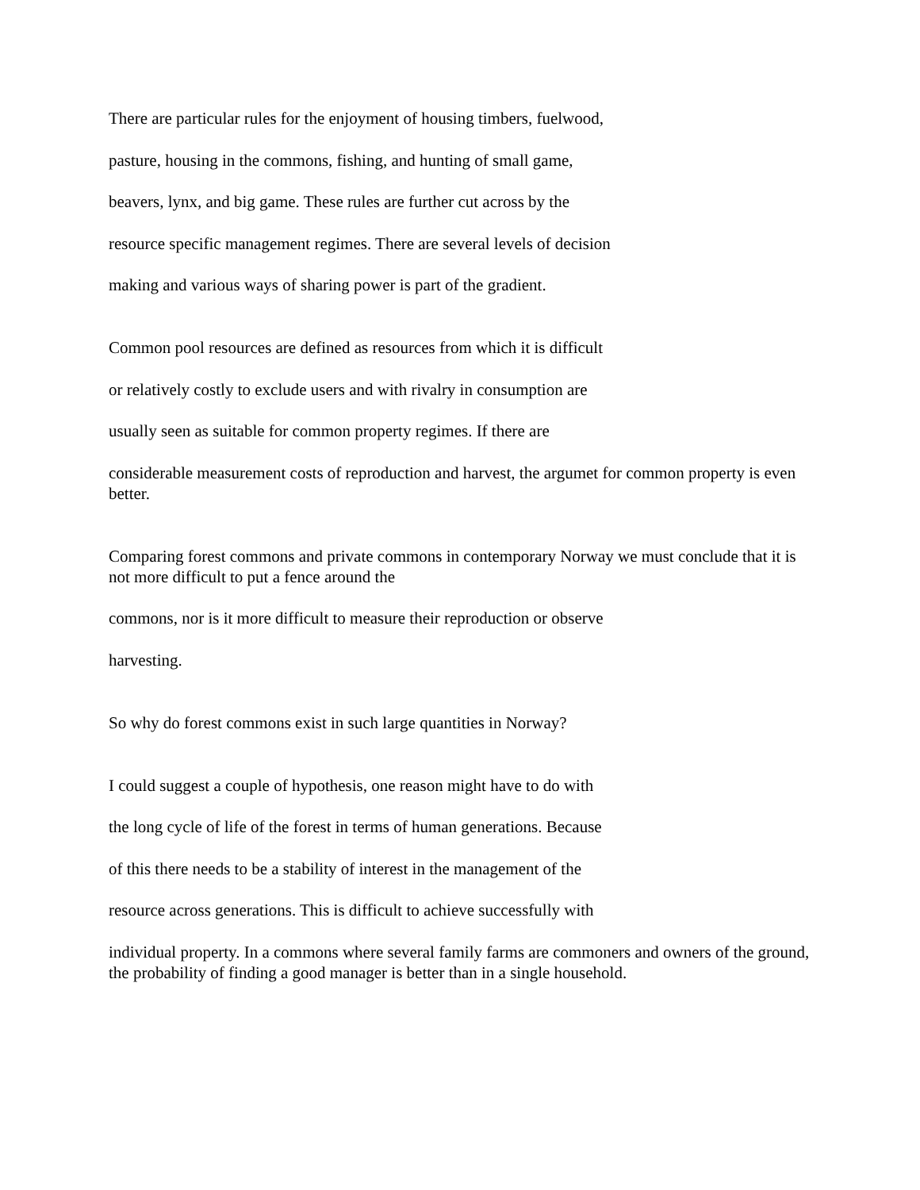There are particular rules for the enjoyment of housing timbers, fuelwood,
pasture, housing in the commons, fishing, and hunting of small game,
beavers, lynx, and big game. These rules are further cut across by the
resource specific management regimes. There are several levels of decision
making and various ways of sharing power is part of the gradient.
Common pool resources are defined as resources from which it is difficult
or relatively costly to exclude users and with rivalry in consumption are
usually seen as suitable for common property regimes. If there are
considerable measurement costs of reproduction and harvest, the argumet for common property is even better.
Comparing forest commons and private commons in contemporary Norway we must conclude that it is not more difficult to put a fence around the
commons, nor is it more difficult to measure their reproduction or observe
harvesting.
So why do forest commons exist in such large quantities in Norway?
I could suggest a couple of hypothesis, one reason might have to do with
the long cycle of life of the forest in terms of human generations. Because
of this there needs to be a stability of interest in the management of the
resource across generations. This is difficult to achieve successfully with
individual property. In a commons where several family farms are commoners and owners of the ground, the probability of finding a good manager is better than in a single household.